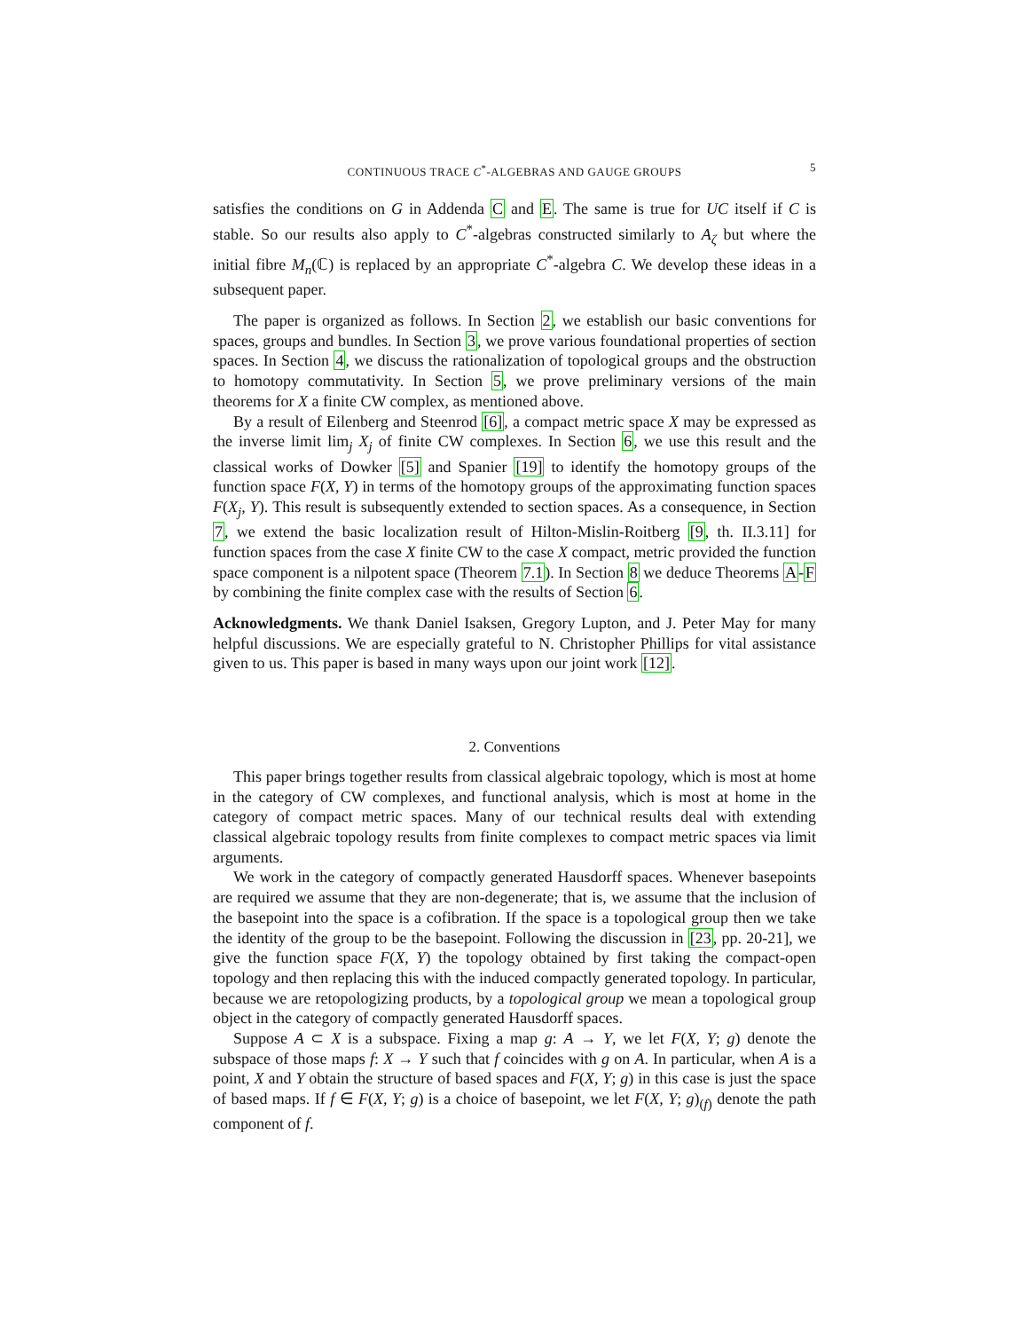CONTINUOUS TRACE C<sup>*</sup>-ALGEBRAS AND GAUGE GROUPS 5
satisfies the conditions on G in Addenda C and E. The same is true for UC itself if C is stable. So our results also apply to C<sup>*</sup>-algebras constructed similarly to A<sub>ζ</sub> but where the initial fibre M<sub>n</sub>(ℂ) is replaced by an appropriate C<sup>*</sup>-algebra C. We develop these ideas in a subsequent paper.
The paper is organized as follows. In Section 2, we establish our basic conventions for spaces, groups and bundles. In Section 3, we prove various foundational properties of section spaces. In Section 4, we discuss the rationalization of topological groups and the obstruction to homotopy commutativity. In Section 5, we prove preliminary versions of the main theorems for X a finite CW complex, as mentioned above.
By a result of Eilenberg and Steenrod [6], a compact metric space X may be expressed as the inverse limit lim<sub>j</sub> X<sub>j</sub> of finite CW complexes. In Section 6, we use this result and the classical works of Dowker [5] and Spanier [19] to identify the homotopy groups of the function space F(X, Y) in terms of the homotopy groups of the approximating function spaces F(X<sub>j</sub>, Y). This result is subsequently extended to section spaces. As a consequence, in Section 7, we extend the basic localization result of Hilton-Mislin-Roitberg [9, th. II.3.11] for function spaces from the case X finite CW to the case X compact, metric provided the function space component is a nilpotent space (Theorem 7.1). In Section 8 we deduce Theorems A-F by combining the finite complex case with the results of Section 6.
Acknowledgments. We thank Daniel Isaksen, Gregory Lupton, and J. Peter May for many helpful discussions. We are especially grateful to N. Christopher Phillips for vital assistance given to us. This paper is based in many ways upon our joint work [12].
2. Conventions
This paper brings together results from classical algebraic topology, which is most at home in the category of CW complexes, and functional analysis, which is most at home in the category of compact metric spaces. Many of our technical results deal with extending classical algebraic topology results from finite complexes to compact metric spaces via limit arguments.
We work in the category of compactly generated Hausdorff spaces. Whenever basepoints are required we assume that they are non-degenerate; that is, we assume that the inclusion of the basepoint into the space is a cofibration. If the space is a topological group then we take the identity of the group to be the basepoint. Following the discussion in [23, pp. 20-21], we give the function space F(X, Y) the topology obtained by first taking the compact-open topology and then replacing this with the induced compactly generated topology. In particular, because we are retopologizing products, by a topological group we mean a topological group object in the category of compactly generated Hausdorff spaces.
Suppose A ⊂ X is a subspace. Fixing a map g: A → Y, we let F(X, Y; g) denote the subspace of those maps f: X → Y such that f coincides with g on A. In particular, when A is a point, X and Y obtain the structure of based spaces and F(X, Y; g) in this case is just the space of based maps. If f ∈ F(X, Y; g) is a choice of basepoint, we let F(X, Y; g)<sub>(f)</sub> denote the path component of f.